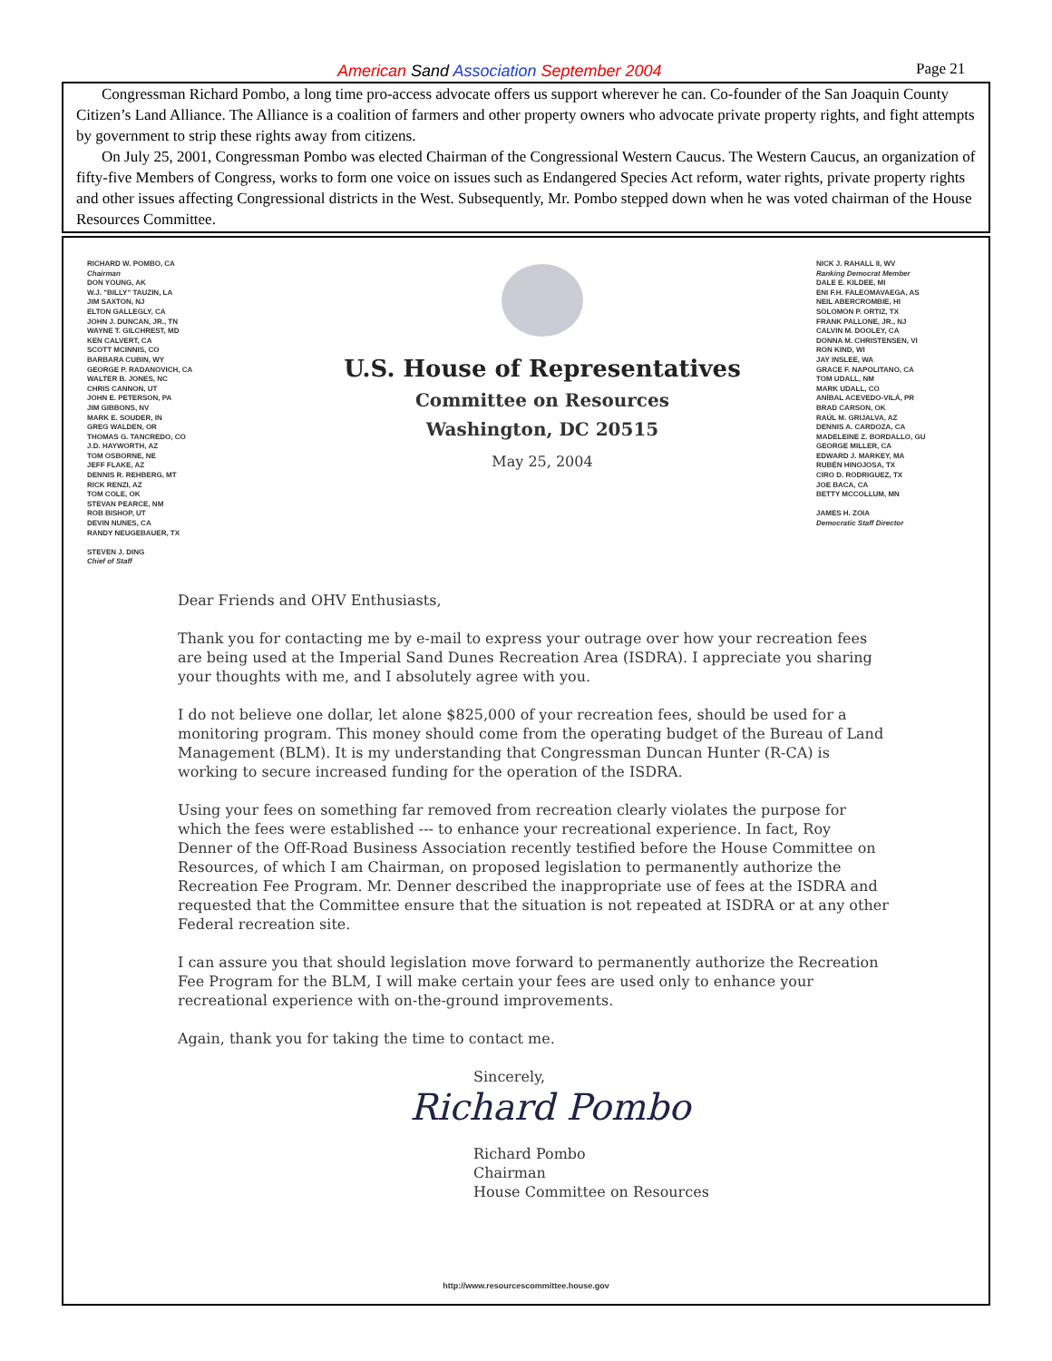American Sand Association September 2004 Page 21
Congressman Richard Pombo, a long time pro-access advocate offers us support wherever he can. Co-founder of the San Joaquin County Citizen’s Land Alliance. The Alliance is a coalition of farmers and other property owners who advocate private property rights, and fight attempts by government to strip these rights away from citizens.
On July 25, 2001, Congressman Pombo was elected Chairman of the Congressional Western Caucus. The Western Caucus, an organization of fifty-five Members of Congress, works to form one voice on issues such as Endangered Species Act reform, water rights, private property rights and other issues affecting Congressional districts in the West. Subsequently, Mr. Pombo stepped down when he was voted chairman of the House Resources Committee.
RICHARD W. POMBO, CA
Chairman
DON YOUNG, AK
W.J. "BILLY" TAUZIN, LA
JIM SAXTON, NJ
ELTON GALLEGLY, CA
JOHN J. DUNCAN, JR., TN
WAYNE T. GILCHREST, MD
KEN CALVERT, CA
SCOTT MCINNIS, CO
BARBARA CUBIN, WY
GEORGE P. RADANOVICH, CA
WALTER B. JONES, NC
CHRIS CANNON, UT
JOHN E. PETERSON, PA
JIM GIBBONS, NV
MARK E. SOUDER, IN
GREG WALDEN, OR
THOMAS G. TANCREDO, CO
J.D. HAYWORTH, AZ
TOM OSBORNE, NE
JEFF FLAKE, AZ
DENNIS R. REHBERG, MT
RICK RENZI, AZ
TOM COLE, OK
STEVAN PEARCE, NM
ROB BISHOP, UT
DEVIN NUNES, CA
RANDY NEUGEBAUER, TX
STEVEN J. DING
Chief of Staff
U.S. House of Representatives
Committee on Resources
Washington, DC 20515
May 25, 2004
NICK J. RAHALL II, WV
Ranking Democrat Member
DALE E. KILDEE, MI
ENI F.H. FALEOMAVAEGA, AS
NEIL ABERCROMBIE, HI
SOLOMON P. ORTIZ, TX
FRANK PALLONE, JR., NJ
CALVIN M. DOOLEY, CA
DONNA M. CHRISTENSEN, VI
RON KIND, WI
JAY INSLEE, WA
GRACE F. NAPOLITANO, CA
TOM UDALL, NM
MARK UDALL, CO
ANÍBAL ACEVEDO-VILÁ, PR
BRAD CARSON, OK
RAÚL M. GRIJALVA, AZ
DENNIS A. CARDOZA, CA
MADELEINE Z. BORDALLO, GU
GEORGE MILLER, CA
EDWARD J. MARKEY, MA
RUBÉN HINOJOSA, TX
CIRO D. RODRIGUEZ, TX
JOE BACA, CA
BETTY MCCOLLUM, MN
JAMES H. ZOIA
Democratic Staff Director
Dear Friends and OHV Enthusiasts,
Thank you for contacting me by e-mail to express your outrage over how your recreation fees are being used at the Imperial Sand Dunes Recreation Area (ISDRA). I appreciate you sharing your thoughts with me, and I absolutely agree with you.
I do not believe one dollar, let alone $825,000 of your recreation fees, should be used for a monitoring program. This money should come from the operating budget of the Bureau of Land Management (BLM). It is my understanding that Congressman Duncan Hunter (R-CA) is working to secure increased funding for the operation of the ISDRA.
Using your fees on something far removed from recreation clearly violates the purpose for which the fees were established --- to enhance your recreational experience. In fact, Roy Denner of the Off-Road Business Association recently testified before the House Committee on Resources, of which I am Chairman, on proposed legislation to permanently authorize the Recreation Fee Program. Mr. Denner described the inappropriate use of fees at the ISDRA and requested that the Committee ensure that the situation is not repeated at ISDRA or at any other Federal recreation site.
I can assure you that should legislation move forward to permanently authorize the Recreation Fee Program for the BLM, I will make certain your fees are used only to enhance your recreational experience with on-the-ground improvements.
Again, thank you for taking the time to contact me.
Sincerely,
Richard Pombo
Richard Pombo
Chairman
House Committee on Resources
http://www.resourcescommittee.house.gov